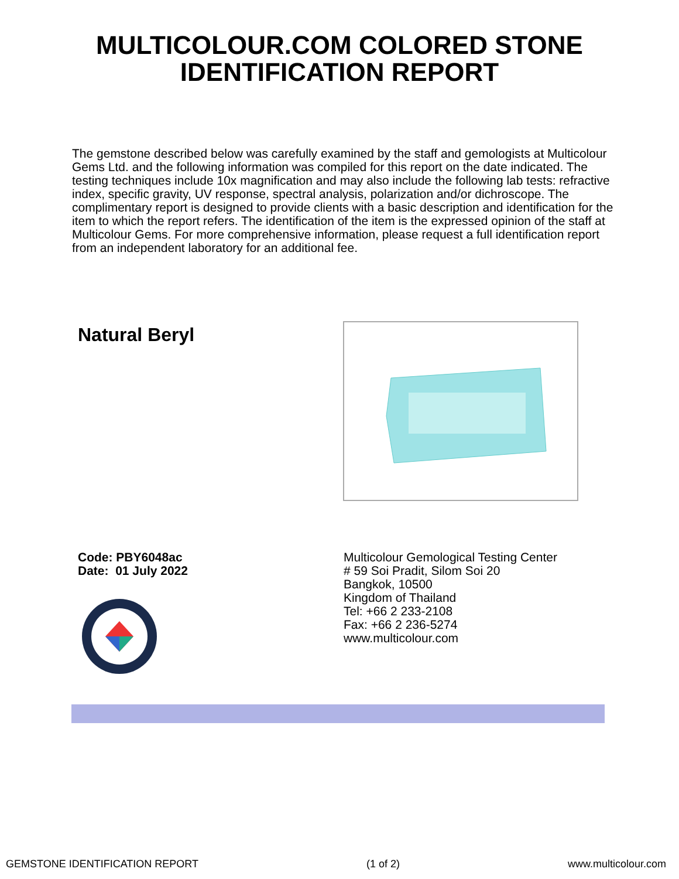MULTICOLOUR.COM COLORED STONE
IDENTIFICATION REPORT
The gemstone described below was carefully examined by the staff and gemologists at Multicolour Gems Ltd. and the following information was compiled for this report on the date indicated. The testing techniques include 10x magnification and may also include the following lab tests: refractive index, specific gravity, UV response, spectral analysis, polarization and/or dichroscope. The complimentary report is designed to provide clients with a basic description and identification for the item to which the report refers. The identification of the item is the expressed opinion of the staff at Multicolour Gems. For more comprehensive information, please request a full identification report from an independent laboratory for an additional fee.
Natural Beryl
Code: PBY6048ac
Date: 01 July 2022
Multicolour Gemological Testing Center
# 59 Soi Pradit, Silom Soi 20
Bangkok, 10500
Kingdom of Thailand
Tel: +66 2 233-2108
Fax: +66 2 236-5274
www.multicolour.com
GEMSTONE IDENTIFICATION REPORT (1 of 2) www.multicolour.com